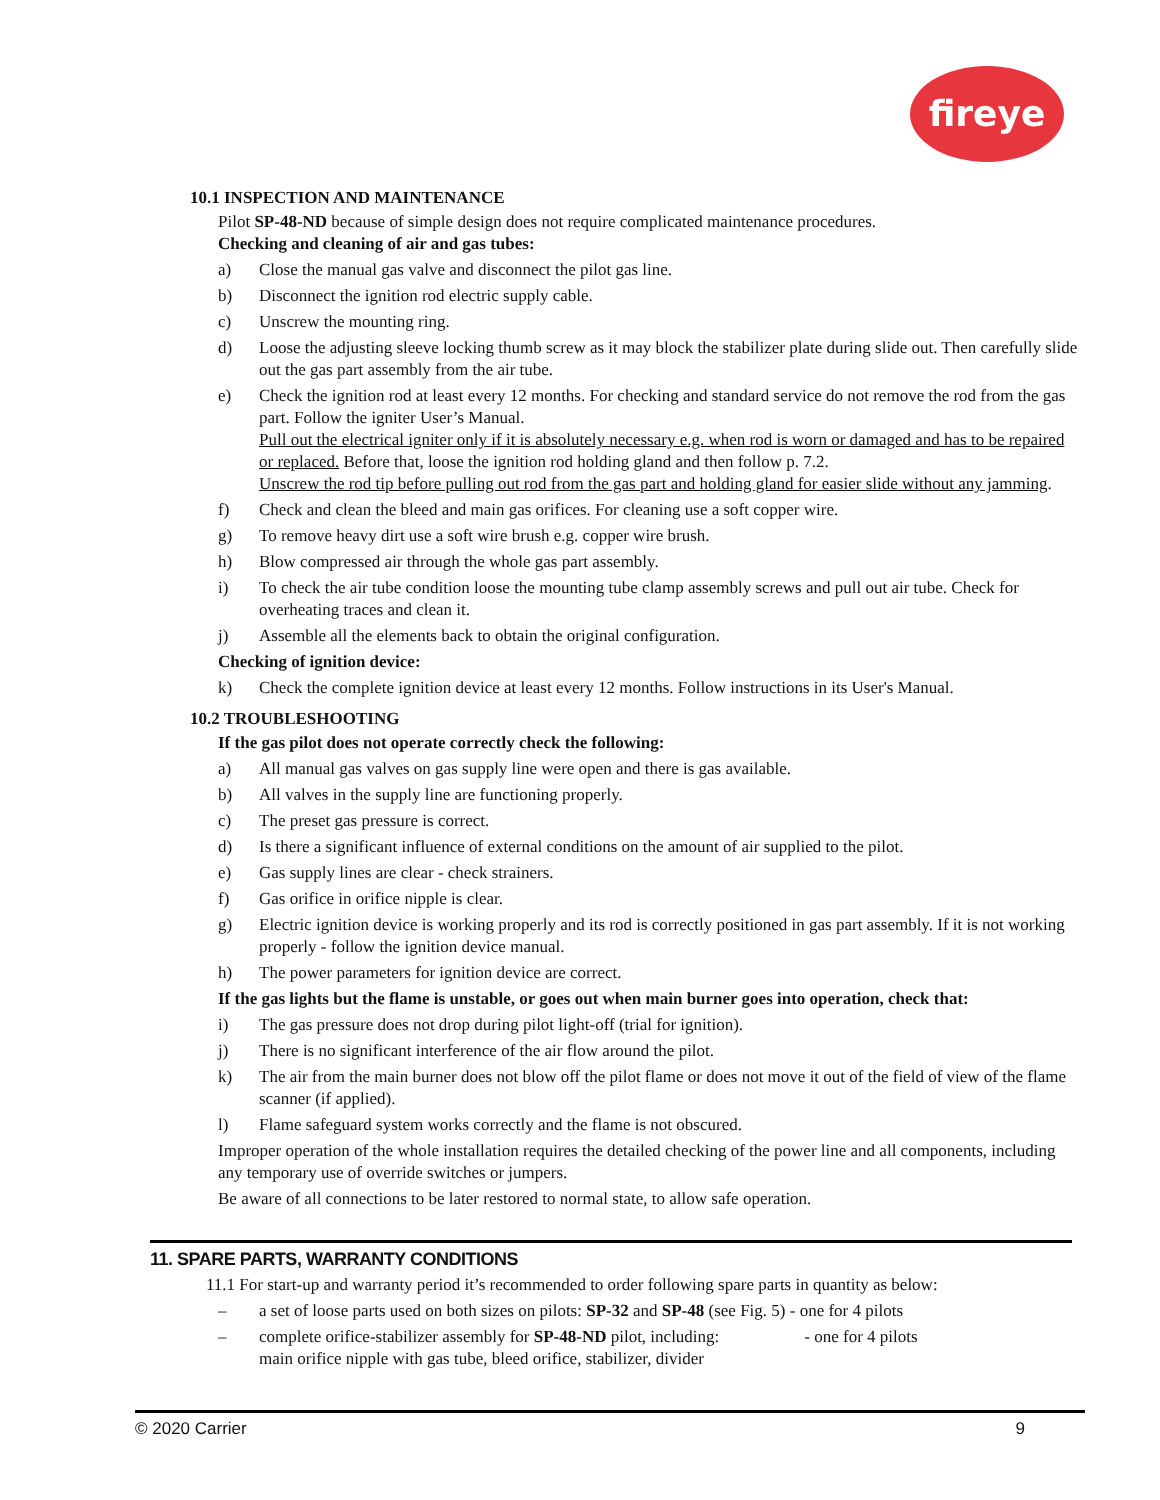fireye
10.1 INSPECTION AND MAINTENANCE
Pilot SP-48-ND because of simple design does not require complicated maintenance procedures.
Checking and cleaning of air and gas tubes:
a) Close the manual gas valve and disconnect the pilot gas line.
b) Disconnect the ignition rod electric supply cable.
c) Unscrew the mounting ring.
d) Loose the adjusting sleeve locking thumb screw as it may block the stabilizer plate during slide out. Then carefully slide out the gas part assembly from the air tube.
e) Check the ignition rod at least every 12 months. For checking and standard service do not remove the rod from the gas part. Follow the igniter User’s Manual.
Pull out the electrical igniter only if it is absolutely necessary e.g. when rod is worn or damaged and has to be repaired or replaced. Before that, loose the ignition rod holding gland and then follow p. 7.2.
Unscrew the rod tip before pulling out rod from the gas part and holding gland for easier slide without any jamming.
f) Check and clean the bleed and main gas orifices. For cleaning use a soft copper wire.
g) To remove heavy dirt use a soft wire brush e.g. copper wire brush.
h) Blow compressed air through the whole gas part assembly.
i) To check the air tube condition loose the mounting tube clamp assembly screws and pull out air tube. Check for overheating traces and clean it.
j) Assemble all the elements back to obtain the original configuration.
Checking of ignition device:
k) Check the complete ignition device at least every 12 months. Follow instructions in its User's Manual.
10.2 TROUBLESHOOTING
If the gas pilot does not operate correctly check the following:
a) All manual gas valves on gas supply line were open and there is gas available.
b) All valves in the supply line are functioning properly.
c) The preset gas pressure is correct.
d) Is there a significant influence of external conditions on the amount of air supplied to the pilot.
e) Gas supply lines are clear - check strainers.
f) Gas orifice in orifice nipple is clear.
g) Electric ignition device is working properly and its rod is correctly positioned in gas part assembly. If it is not working properly - follow the ignition device manual.
h) The power parameters for ignition device are correct.
If the gas lights but the flame is unstable, or goes out when main burner goes into operation, check that:
i) The gas pressure does not drop during pilot light-off (trial for ignition).
j) There is no significant interference of the air flow around the pilot.
k) The air from the main burner does not blow off the pilot flame or does not move it out of the field of view of the flame scanner (if applied).
l) Flame safeguard system works correctly and the flame is not obscured.
Improper operation of the whole installation requires the detailed checking of the power line and all components, including any temporary use of override switches or jumpers.
Be aware of all connections to be later restored to normal state, to allow safe operation.
11. SPARE PARTS, WARRANTY CONDITIONS
11.1 For start-up and warranty period it’s recommended to order following spare parts in quantity as below:
– a set of loose parts used on both sizes on pilots: SP-32 and SP-48 (see Fig. 5) - one for 4 pilots
– complete orifice-stabilizer assembly for SP-48-ND pilot, including: - one for 4 pilots
main orifice nipple with gas tube, bleed orifice, stabilizer, divider
© 2020 Carrier 9